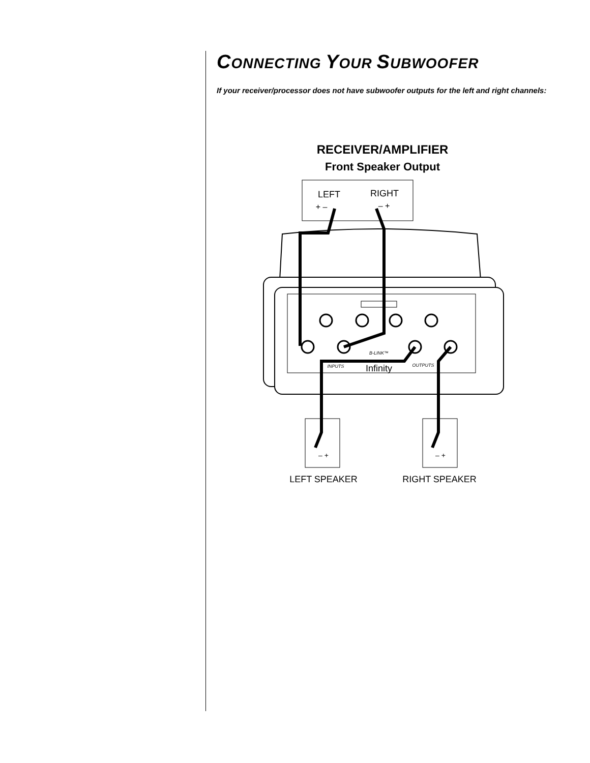CONNECTING YOUR SUBWOOFER
If your receiver/processor does not have subwoofer outputs for the left and right channels:
RECEIVER/AMPLIFIER
Front Speaker Output
LEFT
RIGHT
+ –
– +
B-LINK™
INPUTS
Infinity
OUTPUTS
– +
– +
LEFT SPEAKER
RIGHT SPEAKER